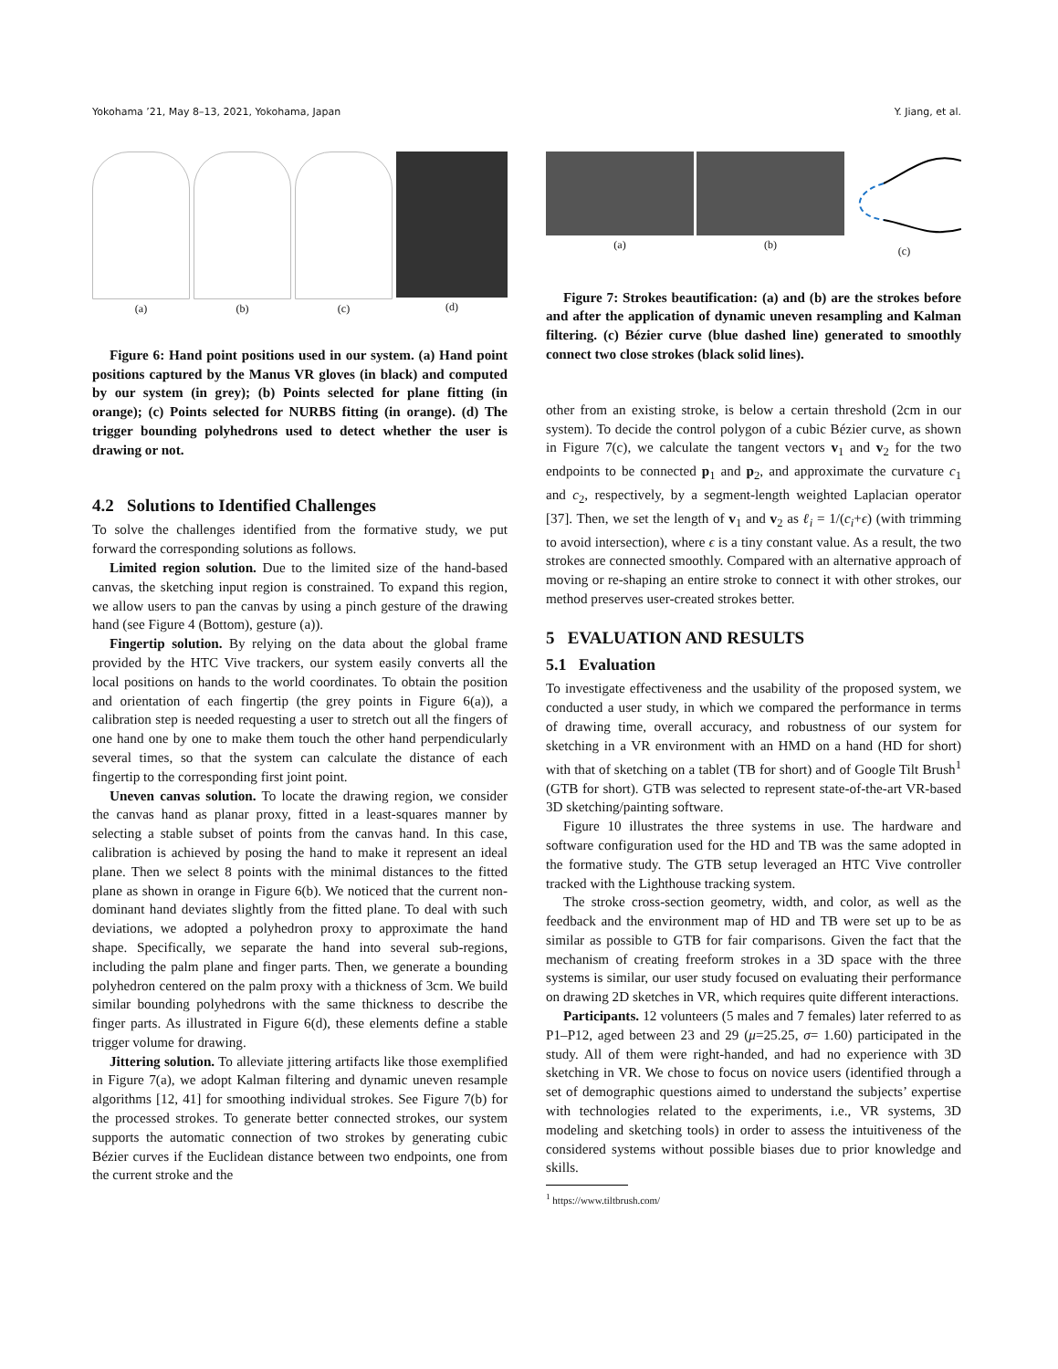Yokohama ’21, May 8–13, 2021, Yokohama, Japan Y. Jiang, et al.
(a) (b) (c) (d)
Figure 6: Hand point positions used in our system. (a) Hand point positions captured by the Manus VR gloves (in black) and computed by our system (in grey); (b) Points selected for plane fitting (in orange); (c) Points selected for NURBS fitting (in orange). (d) The trigger bounding polyhedrons used to detect whether the user is drawing or not.
4.2 Solutions to Identified Challenges
To solve the challenges identified from the formative study, we put forward the corresponding solutions as follows.
Limited region solution. Due to the limited size of the hand-based canvas, the sketching input region is constrained. To expand this region, we allow users to pan the canvas by using a pinch gesture of the drawing hand (see Figure 4 (Bottom), gesture (a)).
Fingertip solution. By relying on the data about the global frame provided by the HTC Vive trackers, our system easily converts all the local positions on hands to the world coordinates. To obtain the position and orientation of each fingertip (the grey points in Figure 6(a)), a calibration step is needed requesting a user to stretch out all the fingers of one hand one by one to make them touch the other hand perpendicularly several times, so that the system can calculate the distance of each fingertip to the corresponding first joint point.
Uneven canvas solution. To locate the drawing region, we consider the canvas hand as planar proxy, fitted in a least-squares manner by selecting a stable subset of points from the canvas hand. In this case, calibration is achieved by posing the hand to make it represent an ideal plane. Then we select 8 points with the minimal distances to the fitted plane as shown in orange in Figure 6(b). We noticed that the current non-dominant hand deviates slightly from the fitted plane. To deal with such deviations, we adopted a polyhedron proxy to approximate the hand shape. Specifically, we separate the hand into several sub-regions, including the palm plane and finger parts. Then, we generate a bounding polyhedron centered on the palm proxy with a thickness of 3cm. We build similar bounding polyhedrons with the same thickness to describe the finger parts. As illustrated in Figure 6(d), these elements define a stable trigger volume for drawing.
Jittering solution. To alleviate jittering artifacts like those exemplified in Figure 7(a), we adopt Kalman filtering and dynamic uneven resample algorithms [12, 41] for smoothing individual strokes. See Figure 7(b) for the processed strokes. To generate better connected strokes, our system supports the automatic connection of two strokes by generating cubic Bézier curves if the Euclidean distance between two endpoints, one from the current stroke and the
(a) (b)
(c)
Figure 7: Strokes beautification: (a) and (b) are the strokes before and after the application of dynamic uneven resampling and Kalman filtering. (c) Bézier curve (blue dashed line) generated to smoothly connect two close strokes (black solid lines).
other from an existing stroke, is below a certain threshold (2cm in our system). To decide the control polygon of a cubic Bézier curve, as shown in Figure 7(c), we calculate the tangent vectors v<sub>1</sub> and v<sub>2</sub> for the two endpoints to be connected p<sub>1</sub> and p<sub>2</sub>, and approximate the curvature c<sub>1</sub> and c<sub>2</sub>, respectively, by a segment-length weighted Laplacian operator [37]. Then, we set the length of v<sub>1</sub> and v<sub>2</sub> as ℓ<sub>i</sub> = 1/(c<sub>i</sub>+ϵ) (with trimming to avoid intersection), where ϵ is a tiny constant value. As a result, the two strokes are connected smoothly. Compared with an alternative approach of moving or re-shaping an entire stroke to connect it with other strokes, our method preserves user-created strokes better.
5 EVALUATION AND RESULTS
5.1 Evaluation
To investigate effectiveness and the usability of the proposed system, we conducted a user study, in which we compared the performance in terms of drawing time, overall accuracy, and robustness of our system for sketching in a VR environment with an HMD on a hand (HD for short) with that of sketching on a tablet (TB for short) and of Google Tilt Brush<sup>1</sup> (GTB for short). GTB was selected to represent state-of-the-art VR-based 3D sketching/painting software.
Figure 10 illustrates the three systems in use. The hardware and software configuration used for the HD and TB was the same adopted in the formative study. The GTB setup leveraged an HTC Vive controller tracked with the Lighthouse tracking system.
The stroke cross-section geometry, width, and color, as well as the feedback and the environment map of HD and TB were set up to be as similar as possible to GTB for fair comparisons. Given the fact that the mechanism of creating freeform strokes in a 3D space with the three systems is similar, our user study focused on evaluating their performance on drawing 2D sketches in VR, which requires quite different interactions.
Participants. 12 volunteers (5 males and 7 females) later referred to as P1–P12, aged between 23 and 29 (μ=25.25, σ= 1.60) participated in the study. All of them were right-handed, and had no experience with 3D sketching in VR. We chose to focus on novice users (identified through a set of demographic questions aimed to understand the subjects’ expertise with technologies related to the experiments, i.e., VR systems, 3D modeling and sketching tools) in order to assess the intuitiveness of the considered systems without possible biases due to prior knowledge and skills.
<sup>1</sup> https://www.tiltbrush.com/